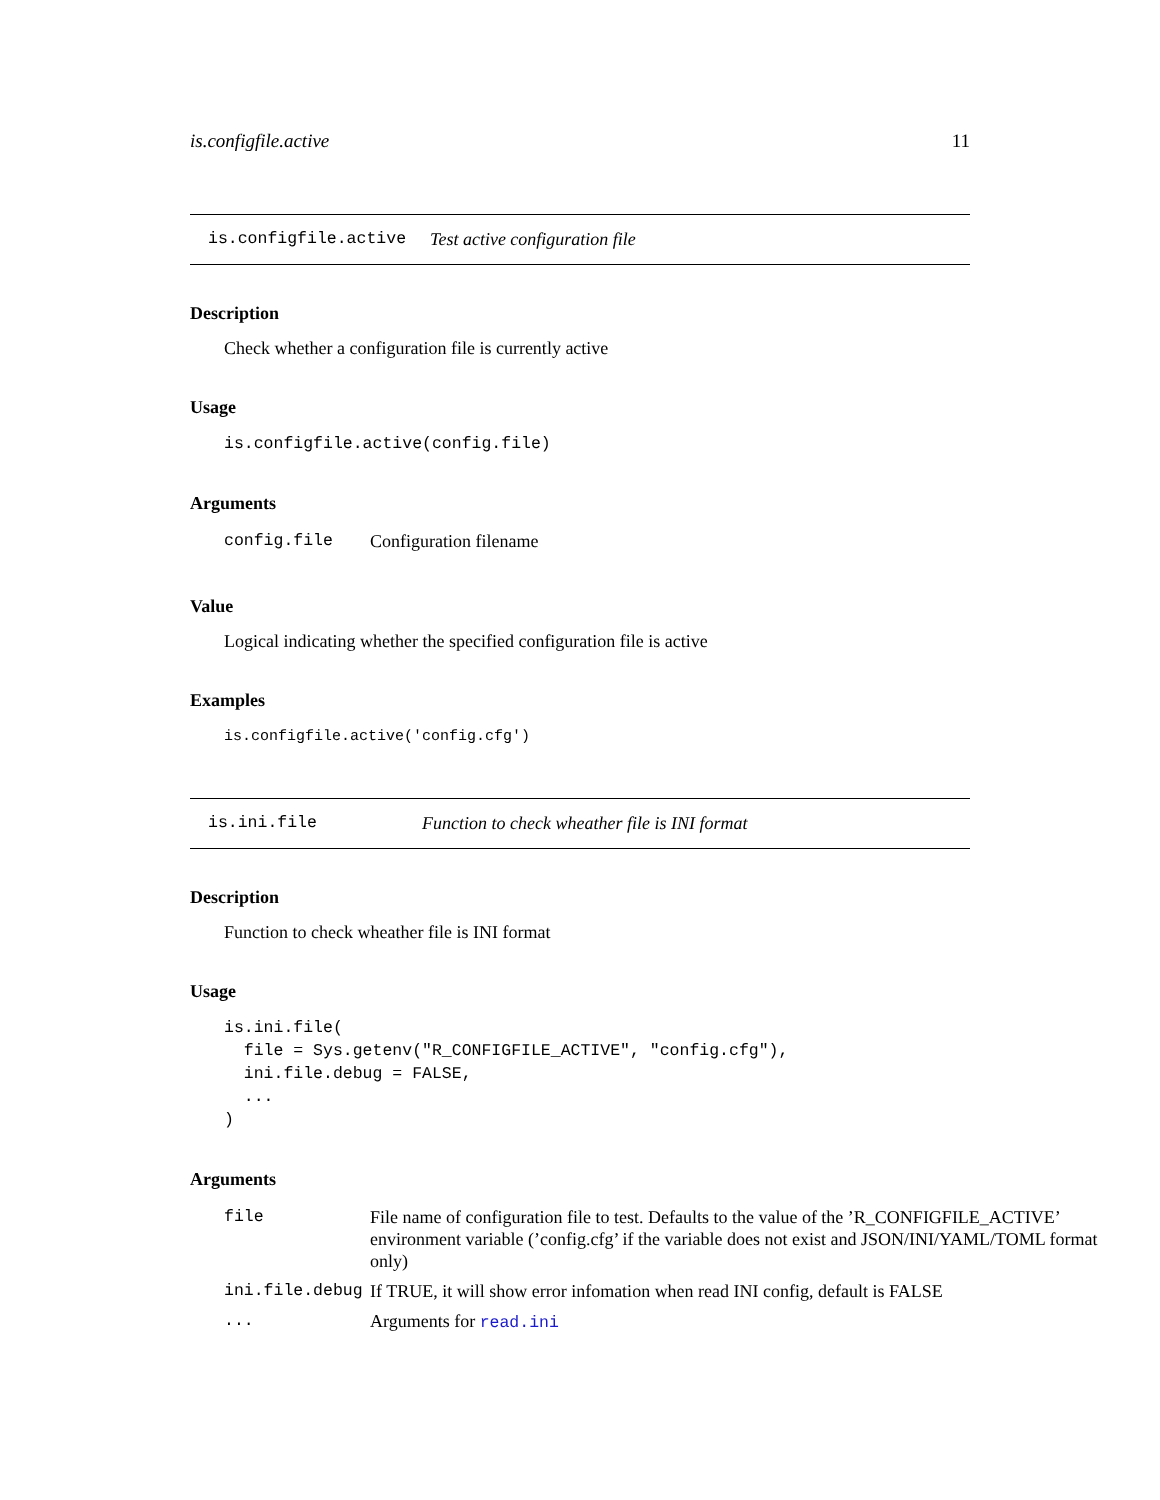is.configfile.active 11
is.configfile.active Test active configuration file
Description
Check whether a configuration file is currently active
Usage
is.configfile.active(config.file)
Arguments
| config.file | Configuration filename |
Value
Logical indicating whether the specified configuration file is active
Examples
is.configfile.active('config.cfg')
is.ini.file Function to check wheather file is INI format
Description
Function to check wheather file is INI format
Usage
is.ini.file(
  file = Sys.getenv("R_CONFIGFILE_ACTIVE", "config.cfg"),
  ini.file.debug = FALSE,
  ...
)
Arguments
| file | File name of configuration file to test. Defaults to the value of the ’R_CONFIGFILE_ACTIVE’ environment variable (’config.cfg’ if the variable does not exist and JSON/INI/YAML/TOML format only) |
| ini.file.debug | If TRUE, it will show error infomation when read INI config, default is FALSE |
| ... | Arguments for read.ini |